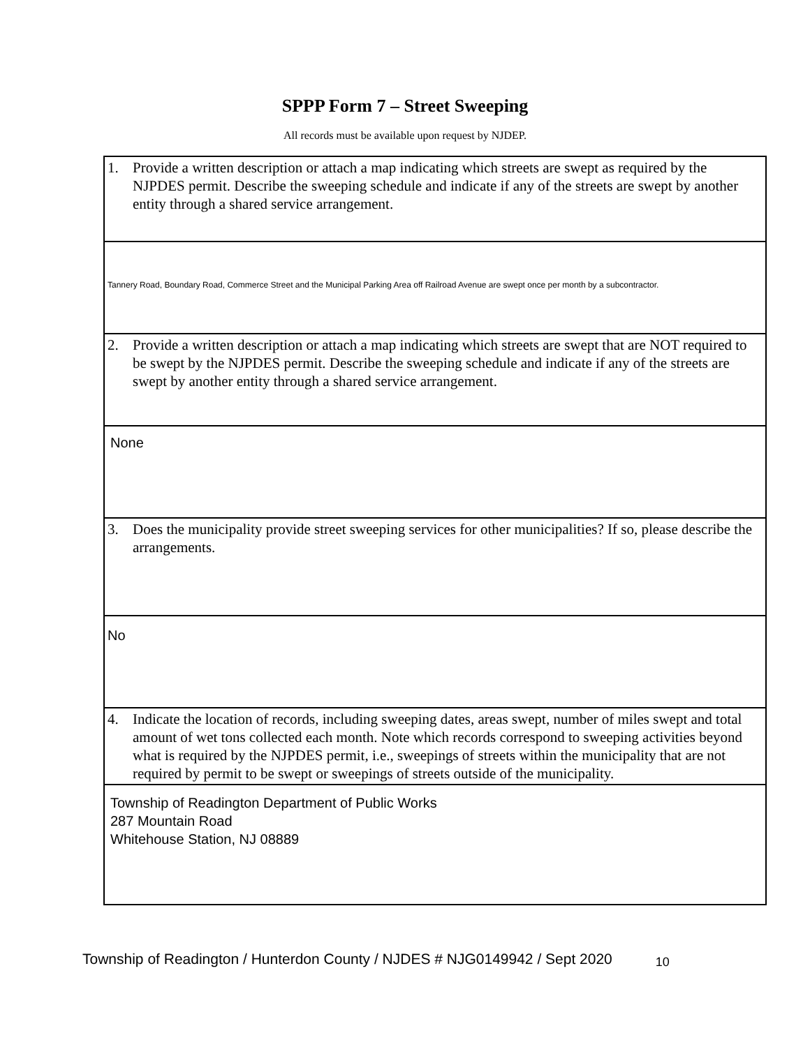SPPP Form 7 – Street Sweeping
All records must be available upon request by NJDEP.
| 1. Provide a written description or attach a map indicating which streets are swept as required by the NJPDES permit. Describe the sweeping schedule and indicate if any of the streets are swept by another entity through a shared service arrangement. |
| Tannery Road, Boundary Road, Commerce Street and the Municipal Parking Area off Railroad Avenue are swept once per month by a subcontractor. |
| 2. Provide a written description or attach a map indicating which streets are swept that are NOT required to be swept by the NJPDES permit. Describe the sweeping schedule and indicate if any of the streets are swept by another entity through a shared service arrangement. |
| None |
| 3. Does the municipality provide street sweeping services for other municipalities? If so, please describe the arrangements. |
| No |
| 4. Indicate the location of records, including sweeping dates, areas swept, number of miles swept and total amount of wet tons collected each month. Note which records correspond to sweeping activities beyond what is required by the NJPDES permit, i.e., sweepings of streets within the municipality that are not required by permit to be swept or sweepings of streets outside of the municipality. |
| Township of Readington Department of Public Works 287 Mountain Road Whitehouse Station, NJ 08889 |
Township of Readington / Hunterdon County / NJDES # NJG0149942 / Sept 2020 10